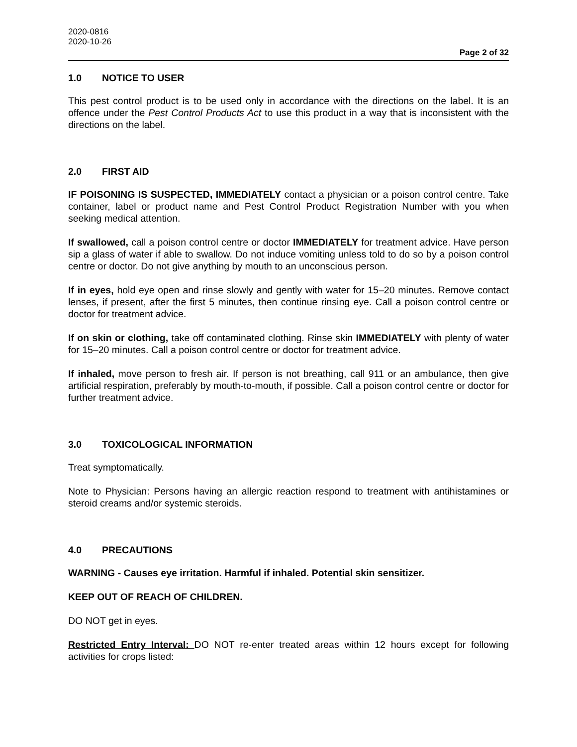2020-0816
2020-10-26
Page 2 of 32
1.0 NOTICE TO USER
This pest control product is to be used only in accordance with the directions on the label. It is an offence under the Pest Control Products Act to use this product in a way that is inconsistent with the directions on the label.
2.0 FIRST AID
IF POISONING IS SUSPECTED, IMMEDIATELY contact a physician or a poison control centre. Take container, label or product name and Pest Control Product Registration Number with you when seeking medical attention.
If swallowed, call a poison control centre or doctor IMMEDIATELY for treatment advice. Have person sip a glass of water if able to swallow. Do not induce vomiting unless told to do so by a poison control centre or doctor. Do not give anything by mouth to an unconscious person.
If in eyes, hold eye open and rinse slowly and gently with water for 15–20 minutes. Remove contact lenses, if present, after the first 5 minutes, then continue rinsing eye. Call a poison control centre or doctor for treatment advice.
If on skin or clothing, take off contaminated clothing. Rinse skin IMMEDIATELY with plenty of water for 15–20 minutes. Call a poison control centre or doctor for treatment advice.
If inhaled, move person to fresh air. If person is not breathing, call 911 or an ambulance, then give artificial respiration, preferably by mouth-to-mouth, if possible. Call a poison control centre or doctor for further treatment advice.
3.0 TOXICOLOGICAL INFORMATION
Treat symptomatically.
Note to Physician: Persons having an allergic reaction respond to treatment with antihistamines or steroid creams and/or systemic steroids.
4.0 PRECAUTIONS
WARNING - Causes eye irritation. Harmful if inhaled. Potential skin sensitizer.
KEEP OUT OF REACH OF CHILDREN.
DO NOT get in eyes.
Restricted Entry Interval: DO NOT re-enter treated areas within 12 hours except for following activities for crops listed: